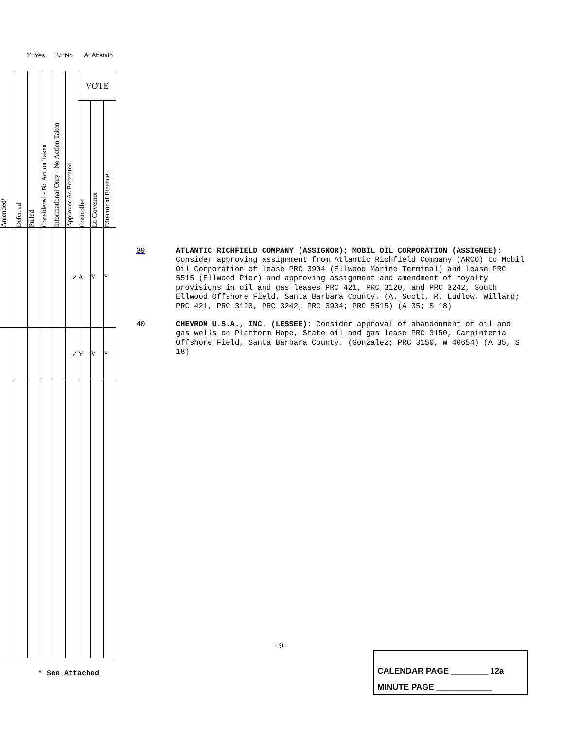Y=Yes N=No A=Abstain
| Amended* | Deferred | Pulled | Considered - No Action Taken | Informational Only - No Action Taken | Approved As Presented | VOTE | | |
| | | | | | | Controller | Lt. Governor | Director of Finance |
| | | | | | ✓ | A | Y | Y |
| | | | | | ✓ | Y | Y | Y |
39 ATLANTIC RICHFIELD COMPANY (ASSIGNOR); MOBIL OIL CORPORATION (ASSIGNEE): Consider approving assignment from Atlantic Richfield Company (ARCO) to Mobil Oil Corporation of lease PRC 3904 (Ellwood Marine Terminal) and lease PRC 5515 (Ellwood Pier) and approving assignment and amendment of royalty provisions in oil and gas leases PRC 421, PRC 3120, and PRC 3242, South Ellwood Offshore Field, Santa Barbara County. (A. Scott, R. Ludlow, Willard; PRC 421, PRC 3120, PRC 3242, PRC 3904; PRC 5515) (A 35; S 18)
40 CHEVRON U.S.A., INC. (LESSEE): Consider approval of abandonment of oil and gas wells on Platform Hope, State oil and gas lease PRC 3150, Carpinteria Offshore Field, Santa Barbara County. (Gonzalez; PRC 3150, W 40654) (A 35, S 18)
-9-
* See Attached
CALENDAR PAGE ________ 12a
MINUTE PAGE ____________